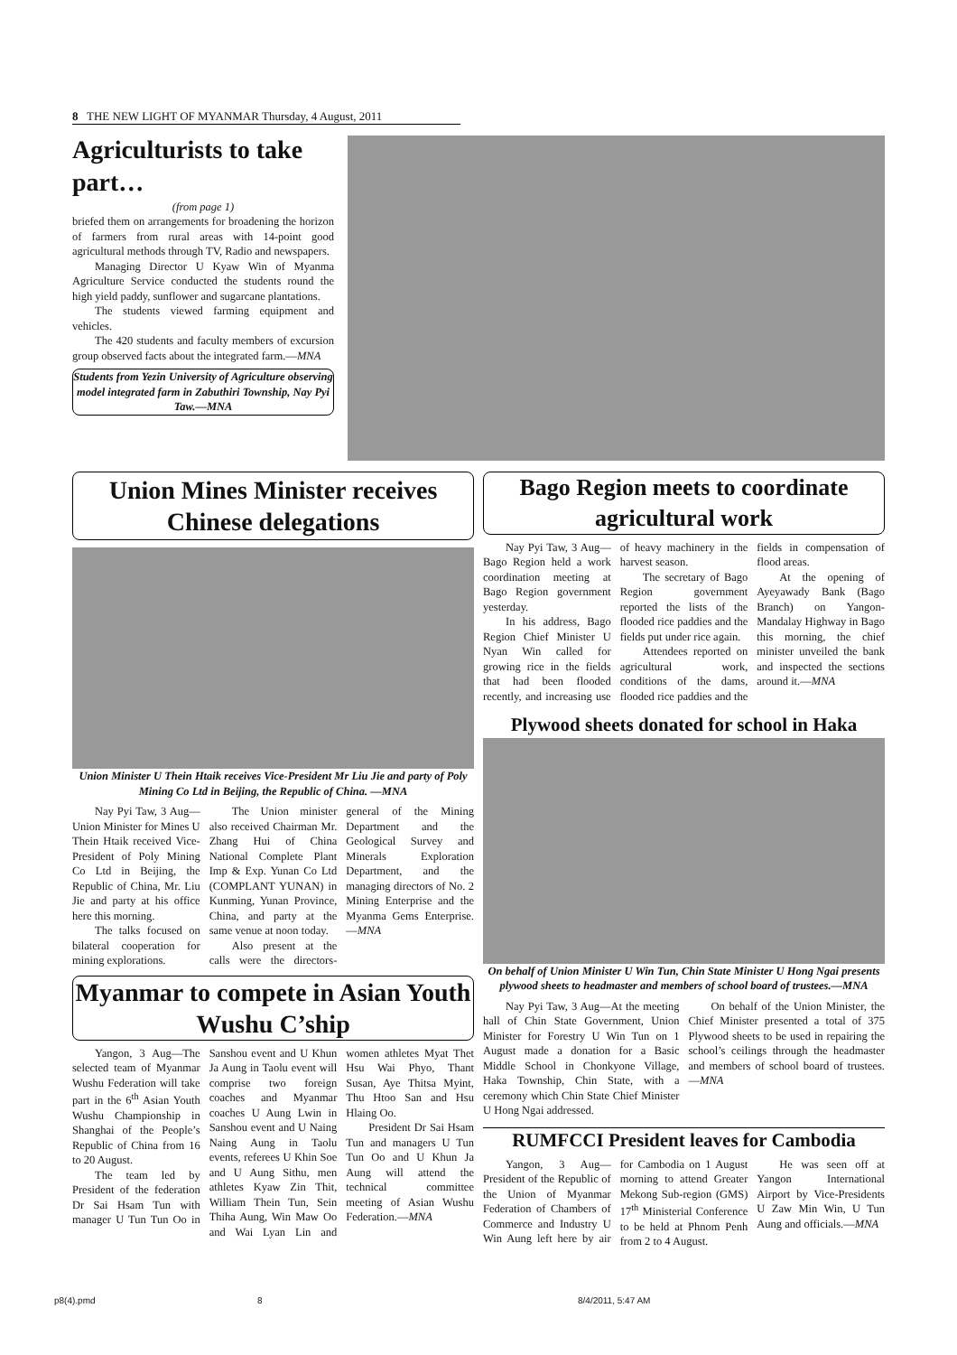8 THE NEW LIGHT OF MYANMAR Thursday, 4 August, 2011
Agriculturists to take part…
(from page 1)
briefed them on arrangements for broadening the horizon of farmers from rural areas with 14-point good agricultural methods through TV, Radio and newspapers.
Managing Director U Kyaw Win of Myanma Agriculture Service conducted the students round the high yield paddy, sunflower and sugarcane plantations.
The students viewed farming equipment and vehicles.
The 420 students and faculty members of excursion group observed facts about the integrated farm.—MNA
Students from Yezin University of Agriculture observing model integrated farm in Zabuthiri Township, Nay Pyi Taw.—MNA
Union Mines Minister receives Chinese delegations
Union Minister U Thein Htaik receives Vice-President Mr Liu Jie and party of Poly Mining Co Ltd in Beijing, the Republic of China. —MNA
Nay Pyi Taw, 3 Aug—Union Minister for Mines U Thein Htaik received Vice-President of Poly Mining Co Ltd in Beijing, the Republic of China, Mr. Liu Jie and party at his office here this morning.
The talks focused on bilateral cooperation for mining explorations.
The Union minister also received Chairman Mr. Zhang Hui of China National Complete Plant Imp & Exp. Yunan Co Ltd (COMPLANT YUNAN) in Kunming, Yunan Province, China, and party at the same venue at noon today.
Also present at the calls were the directors-general of the Mining Department and the Geological Survey and Minerals Exploration Department, and the managing directors of No. 2 Mining Enterprise and the Myanma Gems Enterprise.—MNA
Myanmar to compete in Asian Youth Wushu C’ship
Yangon, 3 Aug—The selected team of Myanmar Wushu Federation will take part in the 6<sup>th</sup> Asian Youth Wushu Championship in Shanghai of the People’s Republic of China from 16 to 20 August.
The team led by President of the federation Dr Sai Hsam Tun with manager U Tun Tun Oo in Sanshou event and U Khun Ja Aung in Taolu event will comprise two foreign coaches and Myanmar coaches U Aung Lwin in Sanshou event and U Naing Naing Aung in Taolu events, referees U Khin Soe and U Aung Sithu, men athletes Kyaw Zin Thit, William Thein Tun, Sein Thiha Aung, Win Maw Oo and Wai Lyan Lin and women athletes Myat Thet Hsu Wai Phyo, Thant Susan, Aye Thitsa Myint, Thu Htoo San and Hsu Hlaing Oo.
President Dr Sai Hsam Tun and managers U Tun Tun Oo and U Khun Ja Aung will attend the technical committee meeting of Asian Wushu Federation.—MNA
Bago Region meets to coordinate agricultural work
Nay Pyi Taw, 3 Aug—Bago Region held a work coordination meeting at Bago Region government yesterday.
In his address, Bago Region Chief Minister U Nyan Win called for growing rice in the fields that had been flooded recently, and increasing use of heavy machinery in the harvest season.
The secretary of Bago Region government reported the lists of the flooded rice paddies and the fields put under rice again.
Attendees reported on agricultural work, conditions of the dams, flooded rice paddies and the fields in compensation of flood areas.
At the opening of Ayeyawady Bank (Bago Branch) on Yangon-Mandalay Highway in Bago this morning, the chief minister unveiled the bank and inspected the sections around it.—MNA
Plywood sheets donated for school in Haka
On behalf of Union Minister U Win Tun, Chin State Minister U Hong Ngai presents plywood sheets to headmaster and members of school board of trustees.—MNA
Nay Pyi Taw, 3 Aug—At the meeting hall of Chin State Government, Union Minister for Forestry U Win Tun on 1 August made a donation for a Basic Middle School in Chonkyone Village, Haka Township, Chin State, with a ceremony which Chin State Chief Minister U Hong Ngai addressed.
On behalf of the Union Minister, the Chief Minister presented a total of 375 Plywood sheets to be used in repairing the school’s ceilings through the headmaster and members of school board of trustees.—MNA
RUMFCCI President leaves for Cambodia
Yangon, 3 Aug—President of the Republic of the Union of Myanmar Federation of Chambers of Commerce and Industry U Win Aung left here by air for Cambodia on 1 August morning to attend Greater Mekong Sub-region (GMS) 17<sup>th</sup> Ministerial Conference to be held at Phnom Penh from 2 to 4 August.
He was seen off at Yangon International Airport by Vice-Presidents U Zaw Min Win, U Tun Aung and officials.—MNA
p8(4).pmd 8 8/4/2011, 5:47 AM